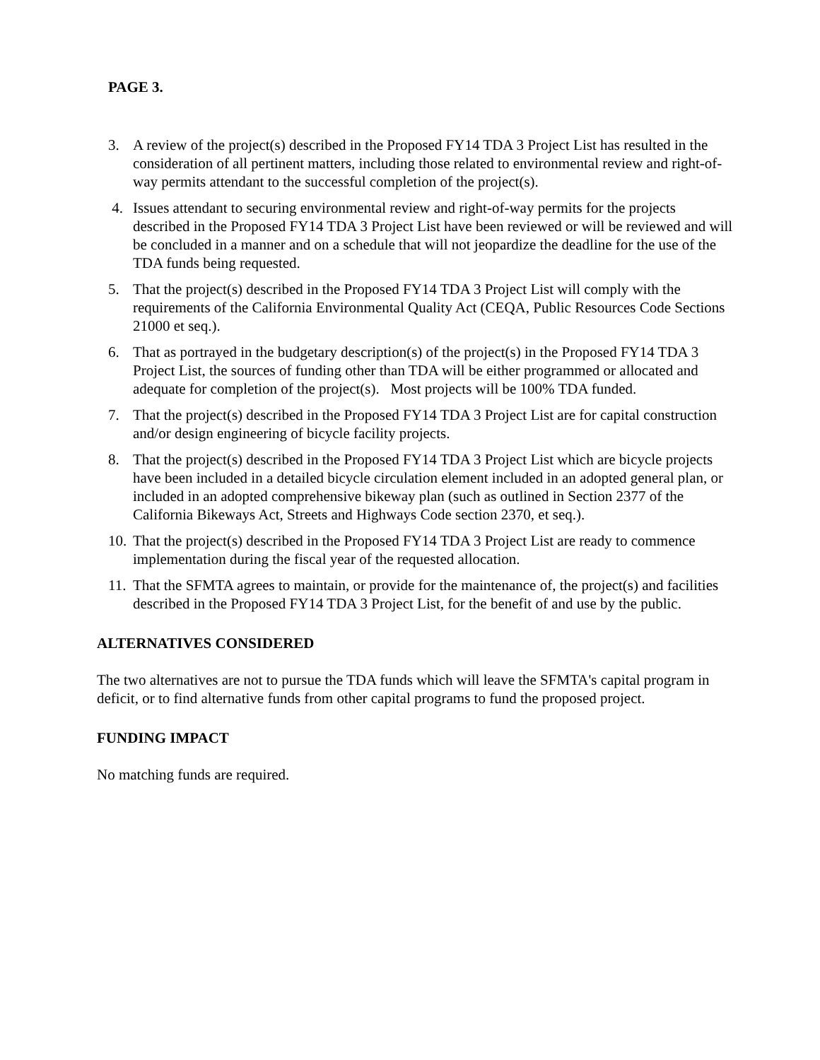PAGE 3.
3. A review of the project(s) described in the Proposed FY14 TDA 3 Project List has resulted in the consideration of all pertinent matters, including those related to environmental review and right-of-way permits attendant to the successful completion of the project(s).
4. Issues attendant to securing environmental review and right-of-way permits for the projects described in the Proposed FY14 TDA 3 Project List have been reviewed or will be reviewed and will be concluded in a manner and on a schedule that will not jeopardize the deadline for the use of the TDA funds being requested.
5. That the project(s) described in the Proposed FY14 TDA 3 Project List will comply with the requirements of the California Environmental Quality Act (CEQA, Public Resources Code Sections 21000 et seq.).
6. That as portrayed in the budgetary description(s) of the project(s) in the Proposed FY14 TDA 3 Project List, the sources of funding other than TDA will be either programmed or allocated and adequate for completion of the project(s). Most projects will be 100% TDA funded.
7. That the project(s) described in the Proposed FY14 TDA 3 Project List are for capital construction and/or design engineering of bicycle facility projects.
8. That the project(s) described in the Proposed FY14 TDA 3 Project List which are bicycle projects have been included in a detailed bicycle circulation element included in an adopted general plan, or included in an adopted comprehensive bikeway plan (such as outlined in Section 2377 of the California Bikeways Act, Streets and Highways Code section 2370, et seq.).
10. That the project(s) described in the Proposed FY14 TDA 3 Project List are ready to commence implementation during the fiscal year of the requested allocation.
11. That the SFMTA agrees to maintain, or provide for the maintenance of, the project(s) and facilities described in the Proposed FY14 TDA 3 Project List, for the benefit of and use by the public.
ALTERNATIVES CONSIDERED
The two alternatives are not to pursue the TDA funds which will leave the SFMTA's capital program in deficit, or to find alternative funds from other capital programs to fund the proposed project.
FUNDING IMPACT
No matching funds are required.